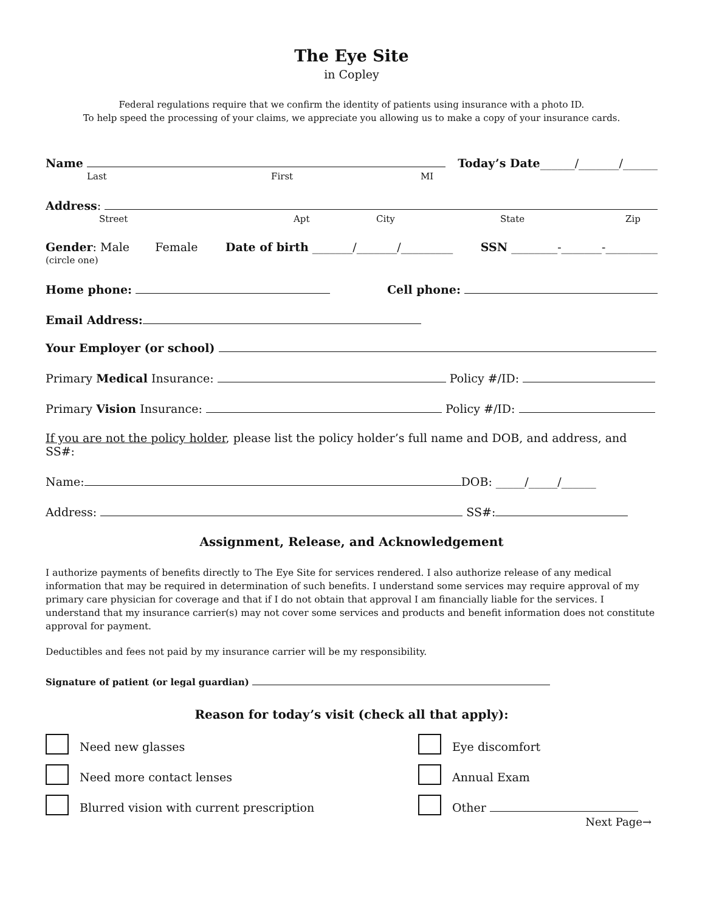The Eye Site
in Copley
Federal regulations require that we confirm the identity of patients using insurance with a photo ID.
To help speed the processing of your claims, we appreciate you allowing us to make a copy of your insurance cards.
Name Today’s Date______/_______/______
Last First MI
Address:
Street Apt City State Zip
Gender: Male Female Date of birth _______/_______/_________ SSN ________-_______-_________
(circle one)
Home phone: Cell phone:
Email Address:
Your Employer (or school)
Primary Medical Insurance: Policy #/ID:
Primary Vision Insurance: Policy #/ID:
If you are not the policy holder, please list the policy holder’s full name and DOB, and address, and SS#:
Name: DOB: _____/_____/______
Address: SS#:
Assignment, Release, and Acknowledgement
I authorize payments of benefits directly to The Eye Site for services rendered. I also authorize release of any medical information that may be required in determination of such benefits. I understand some services may require approval of my primary care physician for coverage and that if I do not obtain that approval I am financially liable for the services. I understand that my insurance carrier(s) may not cover some services and products and benefit information does not constitute approval for payment.
Deductibles and fees not paid by my insurance carrier will be my responsibility.
Signature of patient (or legal guardian)
Reason for today’s visit (check all that apply):
Need new glasses
Eye discomfort
Need more contact lenses
Annual Exam
Blurred vision with current prescription
Other
Next Page→